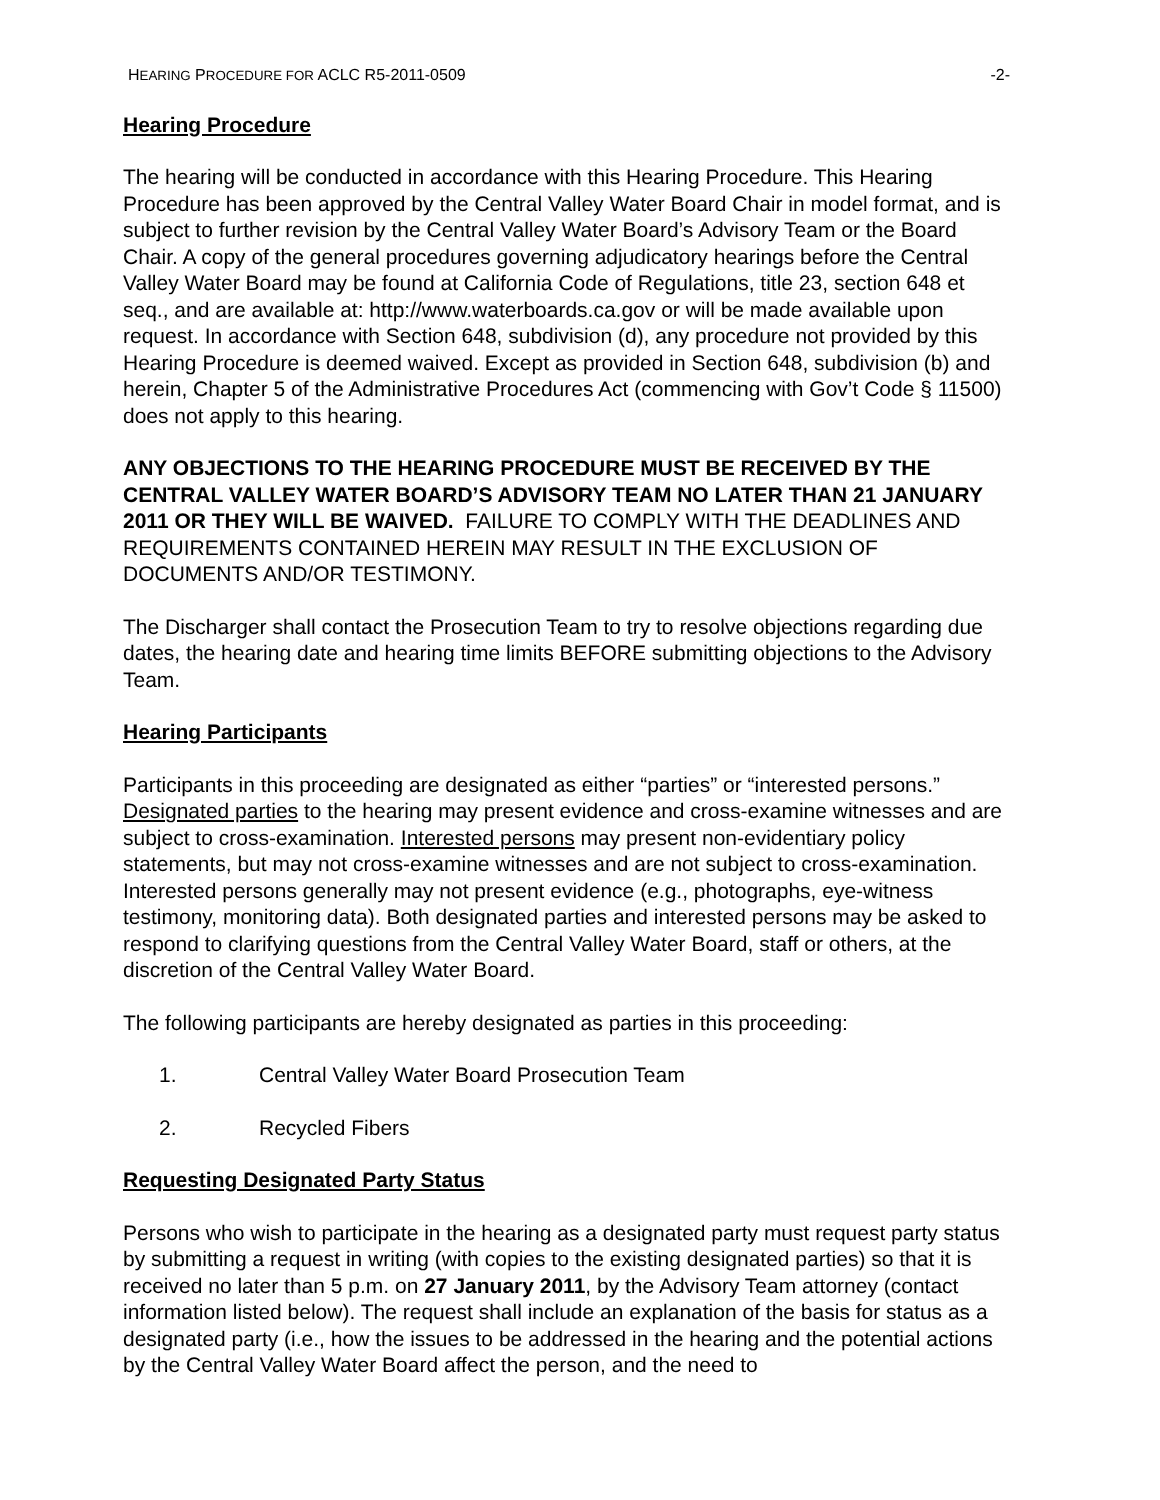HEARING PROCEDURE FOR ACLC R5-2011-0509 -2-
Hearing Procedure
The hearing will be conducted in accordance with this Hearing Procedure. This Hearing Procedure has been approved by the Central Valley Water Board Chair in model format, and is subject to further revision by the Central Valley Water Board’s Advisory Team or the Board Chair. A copy of the general procedures governing adjudicatory hearings before the Central Valley Water Board may be found at California Code of Regulations, title 23, section 648 et seq., and are available at: http://www.waterboards.ca.gov or will be made available upon request. In accordance with Section 648, subdivision (d), any procedure not provided by this Hearing Procedure is deemed waived. Except as provided in Section 648, subdivision (b) and herein, Chapter 5 of the Administrative Procedures Act (commencing with Gov’t Code § 11500) does not apply to this hearing.
ANY OBJECTIONS TO THE HEARING PROCEDURE MUST BE RECEIVED BY THE CENTRAL VALLEY WATER BOARD’S ADVISORY TEAM NO LATER THAN 21 JANUARY 2011 OR THEY WILL BE WAIVED. FAILURE TO COMPLY WITH THE DEADLINES AND REQUIREMENTS CONTAINED HEREIN MAY RESULT IN THE EXCLUSION OF DOCUMENTS AND/OR TESTIMONY.
The Discharger shall contact the Prosecution Team to try to resolve objections regarding due dates, the hearing date and hearing time limits BEFORE submitting objections to the Advisory Team.
Hearing Participants
Participants in this proceeding are designated as either “parties” or “interested persons.” Designated parties to the hearing may present evidence and cross-examine witnesses and are subject to cross-examination. Interested persons may present non-evidentiary policy statements, but may not cross-examine witnesses and are not subject to cross-examination. Interested persons generally may not present evidence (e.g., photographs, eye-witness testimony, monitoring data). Both designated parties and interested persons may be asked to respond to clarifying questions from the Central Valley Water Board, staff or others, at the discretion of the Central Valley Water Board.
The following participants are hereby designated as parties in this proceeding:
1. Central Valley Water Board Prosecution Team
2. Recycled Fibers
Requesting Designated Party Status
Persons who wish to participate in the hearing as a designated party must request party status by submitting a request in writing (with copies to the existing designated parties) so that it is received no later than 5 p.m. on 27 January 2011, by the Advisory Team attorney (contact information listed below). The request shall include an explanation of the basis for status as a designated party (i.e., how the issues to be addressed in the hearing and the potential actions by the Central Valley Water Board affect the person, and the need to